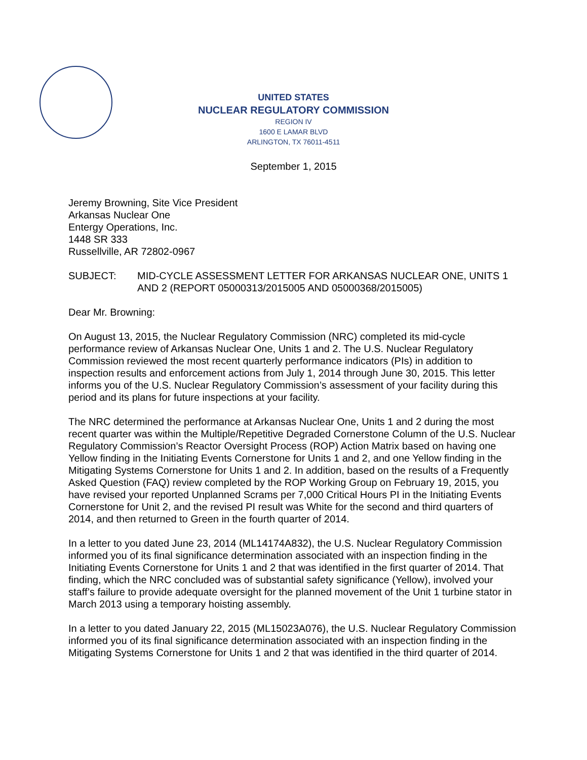UNITED STATES
NUCLEAR REGULATORY COMMISSION
REGION IV
1600 E LAMAR BLVD
ARLINGTON, TX 76011-4511
September 1, 2015
Jeremy Browning, Site Vice President
Arkansas Nuclear One
Entergy Operations, Inc.
1448 SR 333
Russellville, AR 72802-0967
SUBJECT: MID-CYCLE ASSESSMENT LETTER FOR ARKANSAS NUCLEAR ONE, UNITS 1 AND 2 (REPORT 05000313/2015005 AND 05000368/2015005)
Dear Mr. Browning:
On August 13, 2015, the Nuclear Regulatory Commission (NRC) completed its mid-cycle performance review of Arkansas Nuclear One, Units 1 and 2. The U.S. Nuclear Regulatory Commission reviewed the most recent quarterly performance indicators (PIs) in addition to inspection results and enforcement actions from July 1, 2014 through June 30, 2015. This letter informs you of the U.S. Nuclear Regulatory Commission’s assessment of your facility during this period and its plans for future inspections at your facility.
The NRC determined the performance at Arkansas Nuclear One, Units 1 and 2 during the most recent quarter was within the Multiple/Repetitive Degraded Cornerstone Column of the U.S. Nuclear Regulatory Commission’s Reactor Oversight Process (ROP) Action Matrix based on having one Yellow finding in the Initiating Events Cornerstone for Units 1 and 2, and one Yellow finding in the Mitigating Systems Cornerstone for Units 1 and 2. In addition, based on the results of a Frequently Asked Question (FAQ) review completed by the ROP Working Group on February 19, 2015, you have revised your reported Unplanned Scrams per 7,000 Critical Hours PI in the Initiating Events Cornerstone for Unit 2, and the revised PI result was White for the second and third quarters of 2014, and then returned to Green in the fourth quarter of 2014.
In a letter to you dated June 23, 2014 (ML14174A832), the U.S. Nuclear Regulatory Commission informed you of its final significance determination associated with an inspection finding in the Initiating Events Cornerstone for Units 1 and 2 that was identified in the first quarter of 2014. That finding, which the NRC concluded was of substantial safety significance (Yellow), involved your staff’s failure to provide adequate oversight for the planned movement of the Unit 1 turbine stator in March 2013 using a temporary hoisting assembly.
In a letter to you dated January 22, 2015 (ML15023A076), the U.S. Nuclear Regulatory Commission informed you of its final significance determination associated with an inspection finding in the Mitigating Systems Cornerstone for Units 1 and 2 that was identified in the third quarter of 2014.